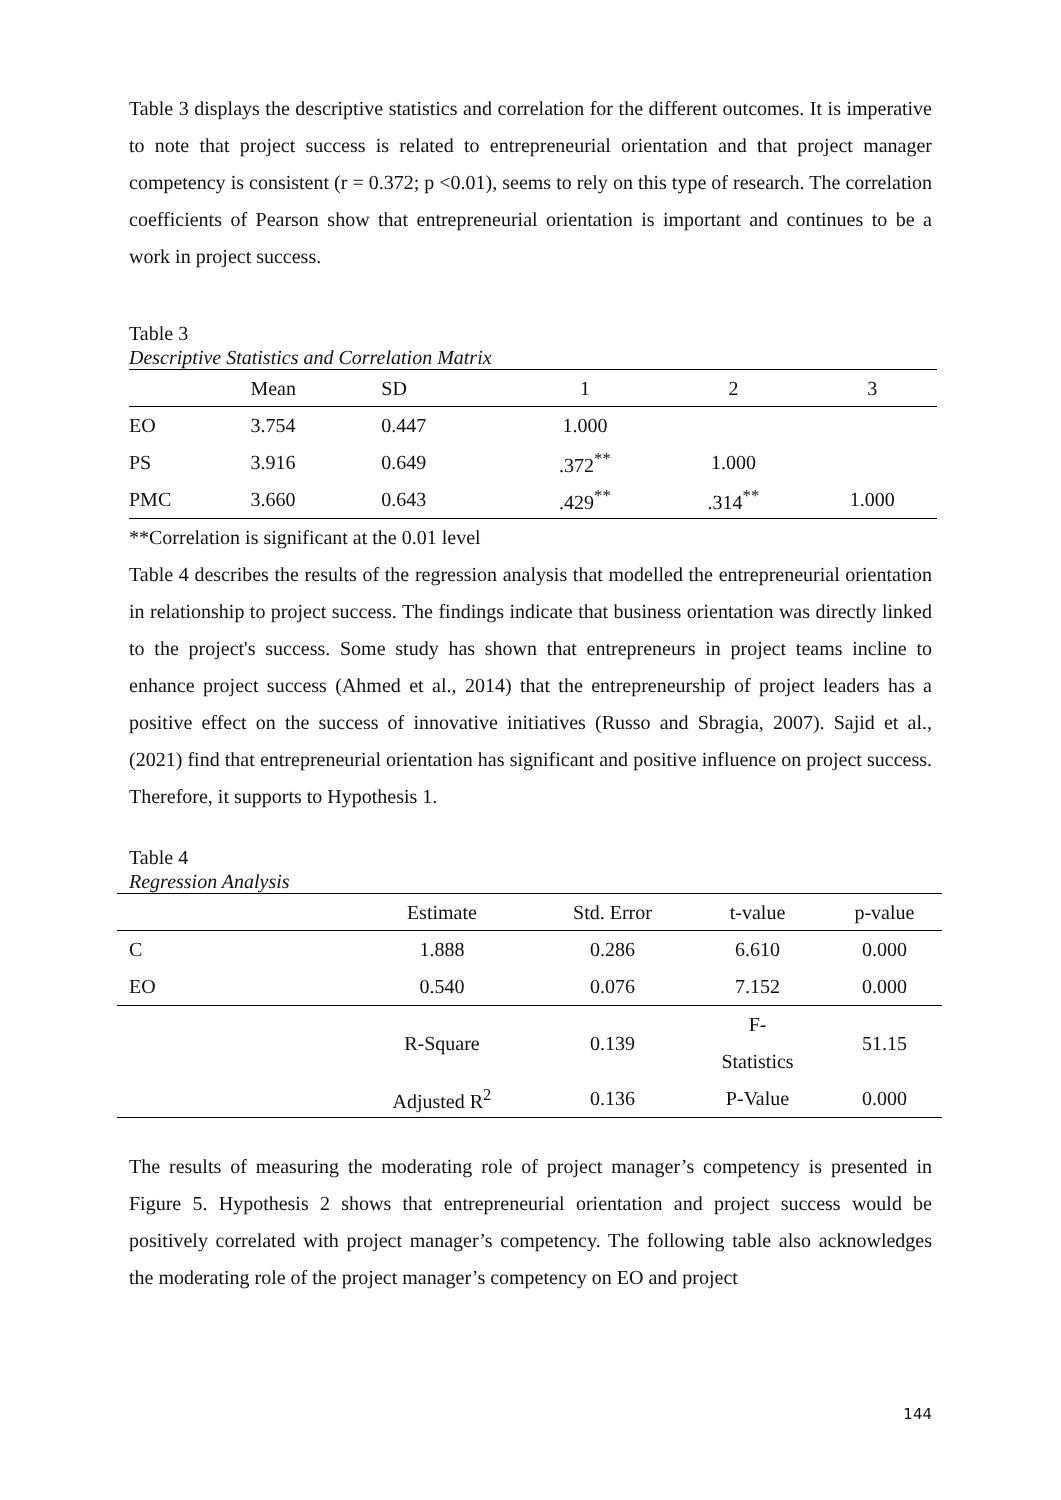Table 3 displays the descriptive statistics and correlation for the different outcomes. It is imperative to note that project success is related to entrepreneurial orientation and that project manager competency is consistent (r = 0.372; p <0.01), seems to rely on this type of research. The correlation coefficients of Pearson show that entrepreneurial orientation is important and continues to be a work in project success.
Table 3
Descriptive Statistics and Correlation Matrix
| | Mean | SD | 1 | 2 | 3 |
| --- | --- | --- | --- | --- | --- |
| EO | 3.754 | 0.447 | 1.000 | | |
| PS | 3.916 | 0.649 | .372<sup>**</sup> | 1.000 | |
| PMC | 3.660 | 0.643 | .429<sup>**</sup> | .314<sup>**</sup> | 1.000 |
**Correlation is significant at the 0.01 level
Table 4 describes the results of the regression analysis that modelled the entrepreneurial orientation in relationship to project success. The findings indicate that business orientation was directly linked to the project's success. Some study has shown that entrepreneurs in project teams incline to enhance project success (Ahmed et al., 2014) that the entrepreneurship of project leaders has a positive effect on the success of innovative initiatives (Russo and Sbragia, 2007). Sajid et al., (2021) find that entrepreneurial orientation has significant and positive influence on project success. Therefore, it supports to Hypothesis 1.
Table 4
Regression Analysis
| | Estimate | Std. Error | t-value | p-value |
| --- | --- | --- | --- | --- |
| C | 1.888 | 0.286 | 6.610 | 0.000 |
| EO | 0.540 | 0.076 | 7.152 | 0.000 |
| | R-Square | 0.139 | F- Statistics | 51.15 |
| | Adjusted R<sup>2</sup> | 0.136 | P-Value | 0.000 |
The results of measuring the moderating role of project manager’s competency is presented in Figure 5. Hypothesis 2 shows that entrepreneurial orientation and project success would be positively correlated with project manager’s competency. The following table also acknowledges the moderating role of the project manager’s competency on EO and project
144